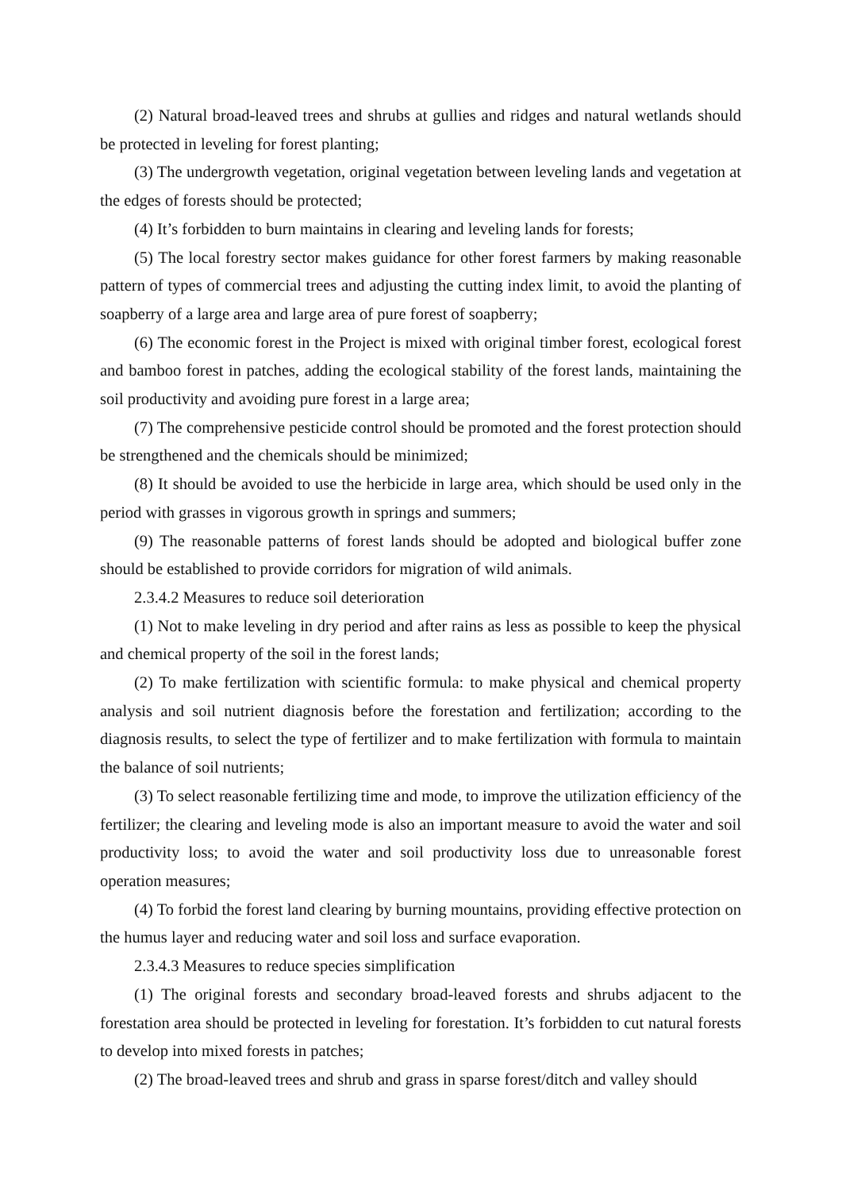(2) Natural broad-leaved trees and shrubs at gullies and ridges and natural wetlands should be protected in leveling for forest planting;
(3) The undergrowth vegetation, original vegetation between leveling lands and vegetation at the edges of forests should be protected;
(4) It’s forbidden to burn maintains in clearing and leveling lands for forests;
(5) The local forestry sector makes guidance for other forest farmers by making reasonable pattern of types of commercial trees and adjusting the cutting index limit, to avoid the planting of soapberry of a large area and large area of pure forest of soapberry;
(6) The economic forest in the Project is mixed with original timber forest, ecological forest and bamboo forest in patches, adding the ecological stability of the forest lands, maintaining the soil productivity and avoiding pure forest in a large area;
(7) The comprehensive pesticide control should be promoted and the forest protection should be strengthened and the chemicals should be minimized;
(8) It should be avoided to use the herbicide in large area, which should be used only in the period with grasses in vigorous growth in springs and summers;
(9) The reasonable patterns of forest lands should be adopted and biological buffer zone should be established to provide corridors for migration of wild animals.
2.3.4.2 Measures to reduce soil deterioration
(1) Not to make leveling in dry period and after rains as less as possible to keep the physical and chemical property of the soil in the forest lands;
(2) To make fertilization with scientific formula: to make physical and chemical property analysis and soil nutrient diagnosis before the forestation and fertilization; according to the diagnosis results, to select the type of fertilizer and to make fertilization with formula to maintain the balance of soil nutrients;
(3) To select reasonable fertilizing time and mode, to improve the utilization efficiency of the fertilizer; the clearing and leveling mode is also an important measure to avoid the water and soil productivity loss; to avoid the water and soil productivity loss due to unreasonable forest operation measures;
(4) To forbid the forest land clearing by burning mountains, providing effective protection on the humus layer and reducing water and soil loss and surface evaporation.
2.3.4.3 Measures to reduce species simplification
(1) The original forests and secondary broad-leaved forests and shrubs adjacent to the forestation area should be protected in leveling for forestation. It’s forbidden to cut natural forests to develop into mixed forests in patches;
(2) The broad-leaved trees and shrub and grass in sparse forest/ditch and valley should